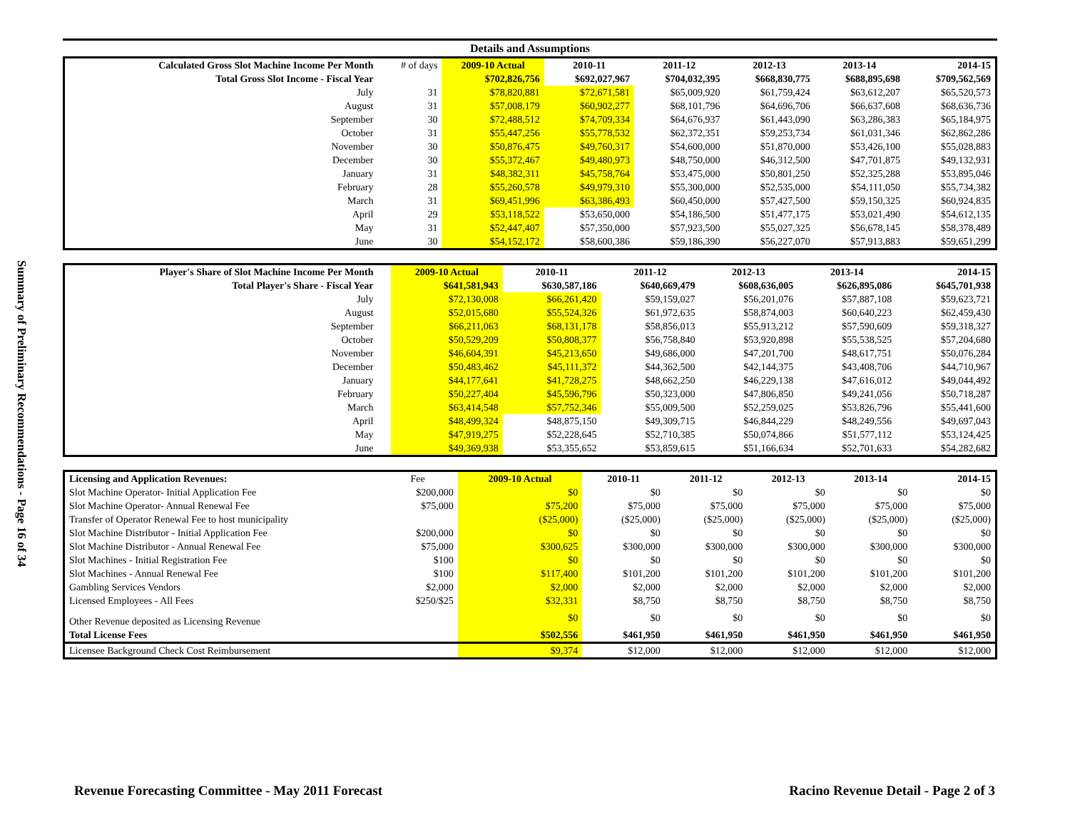Summary of Preliminary Recommendations - Page 16 of 34
Details and Assumptions
| Calculated Gross Slot Machine Income Per Month | # of days | 2009-10 Actual | 2010-11 | 2011-12 | 2012-13 | 2013-14 | 2014-15 |
| Total Gross Slot Income - Fiscal Year | | $702,826,756 | $692,027,967 | $704,032,395 | $668,830,775 | $688,895,698 | $709,562,569 |
| July | 31 | $78,820,881 | $72,671,581 | $65,009,920 | $61,759,424 | $63,612,207 | $65,520,573 |
| August | 31 | $57,008,179 | $60,902,277 | $68,101,796 | $64,696,706 | $66,637,608 | $68,636,736 |
| September | 30 | $72,488,512 | $74,709,334 | $64,676,937 | $61,443,090 | $63,286,383 | $65,184,975 |
| October | 31 | $55,447,256 | $55,778,532 | $62,372,351 | $59,253,734 | $61,031,346 | $62,862,286 |
| November | 30 | $50,876,475 | $49,760,317 | $54,600,000 | $51,870,000 | $53,426,100 | $55,028,883 |
| December | 30 | $55,372,467 | $49,480,973 | $48,750,000 | $46,312,500 | $47,701,875 | $49,132,931 |
| January | 31 | $48,382,311 | $45,758,764 | $53,475,000 | $50,801,250 | $52,325,288 | $53,895,046 |
| February | 28 | $55,260,578 | $49,979,310 | $55,300,000 | $52,535,000 | $54,111,050 | $55,734,382 |
| March | 31 | $69,451,996 | $63,386,493 | $60,450,000 | $57,427,500 | $59,150,325 | $60,924,835 |
| April | 29 | $53,118,522 | $53,650,000 | $54,186,500 | $51,477,175 | $53,021,490 | $54,612,135 |
| May | 31 | $52,447,407 | $57,350,000 | $57,923,500 | $55,027,325 | $56,678,145 | $58,378,489 |
| June | 30 | $54,152,172 | $58,600,386 | $59,186,390 | $56,227,070 | $57,913,883 | $59,651,299 |
| Player's Share of Slot Machine Income Per Month | | 2009-10 Actual | 2010-11 | 2011-12 | 2012-13 | 2013-14 | 2014-15 |
| Total Player's Share - Fiscal Year | | $641,581,943 | $630,587,186 | $640,669,479 | $608,636,005 | $626,895,086 | $645,701,938 |
| July | | $72,130,008 | $66,261,420 | $59,159,027 | $56,201,076 | $57,887,108 | $59,623,721 |
| August | | $52,015,680 | $55,524,326 | $61,972,635 | $58,874,003 | $60,640,223 | $62,459,430 |
| September | | $66,211,063 | $68,131,178 | $58,856,013 | $55,913,212 | $57,590,609 | $59,318,327 |
| October | | $50,529,209 | $50,808,377 | $56,758,840 | $53,920,898 | $55,538,525 | $57,204,680 |
| November | | $46,604,391 | $45,213,650 | $49,686,000 | $47,201,700 | $48,617,751 | $50,076,284 |
| December | | $50,483,462 | $45,111,372 | $44,362,500 | $42,144,375 | $43,408,706 | $44,710,967 |
| January | | $44,177,641 | $41,728,275 | $48,662,250 | $46,229,138 | $47,616,012 | $49,044,492 |
| February | | $50,227,404 | $45,596,796 | $50,323,000 | $47,806,850 | $49,241,056 | $50,718,287 |
| March | | $63,414,548 | $57,752,346 | $55,009,500 | $52,259,025 | $53,826,796 | $55,441,600 |
| April | | $48,499,324 | $48,875,150 | $49,309,715 | $46,844,229 | $48,249,556 | $49,697,043 |
| May | | $47,919,275 | $52,228,645 | $52,710,385 | $50,074,866 | $51,577,112 | $53,124,425 |
| June | | $49,369,938 | $53,355,652 | $53,859,615 | $51,166,634 | $52,701,633 | $54,282,682 |
| Licensing and Application Revenues: | Fee | 2009-10 Actual | 2010-11 | 2011-12 | 2012-13 | 2013-14 | 2014-15 |
| Slot Machine Operator- Initial Application Fee | $200,000 | $0 | $0 | $0 | $0 | $0 | $0 |
| Slot Machine Operator- Annual Renewal Fee | $75,000 | $75,200 | $75,000 | $75,000 | $75,000 | $75,000 | $75,000 |
| Transfer of Operator Renewal Fee to host municipality | | ($25,000) | ($25,000) | ($25,000) | ($25,000) | ($25,000) | ($25,000) |
| Slot Machine Distributor - Initial Application Fee | $200,000 | $0 | $0 | $0 | $0 | $0 | $0 |
| Slot Machine Distributor - Annual Renewal Fee | $75,000 | $300,625 | $300,000 | $300,000 | $300,000 | $300,000 | $300,000 |
| Slot Machines - Initial Registration Fee | $100 | $0 | $0 | $0 | $0 | $0 | $0 |
| Slot Machines - Annual Renewal Fee | $100 | $117,400 | $101,200 | $101,200 | $101,200 | $101,200 | $101,200 |
| Gambling Services Vendors | $2,000 | $2,000 | $2,000 | $2,000 | $2,000 | $2,000 | $2,000 |
| Licensed Employees - All Fees | $250/$25 | $32,331 | $8,750 | $8,750 | $8,750 | $8,750 | $8,750 |
| Other Revenue deposited as Licensing Revenue | | $0 | $0 | $0 | $0 | $0 | $0 |
| Total License Fees | | $502,556 | $461,950 | $461,950 | $461,950 | $461,950 | $461,950 |
| Licensee Background Check Cost Reimbursement | | $9,374 | $12,000 | $12,000 | $12,000 | $12,000 | $12,000 |
Revenue Forecasting Committee - May 2011 Forecast
Racino Revenue Detail - Page 2 of 3